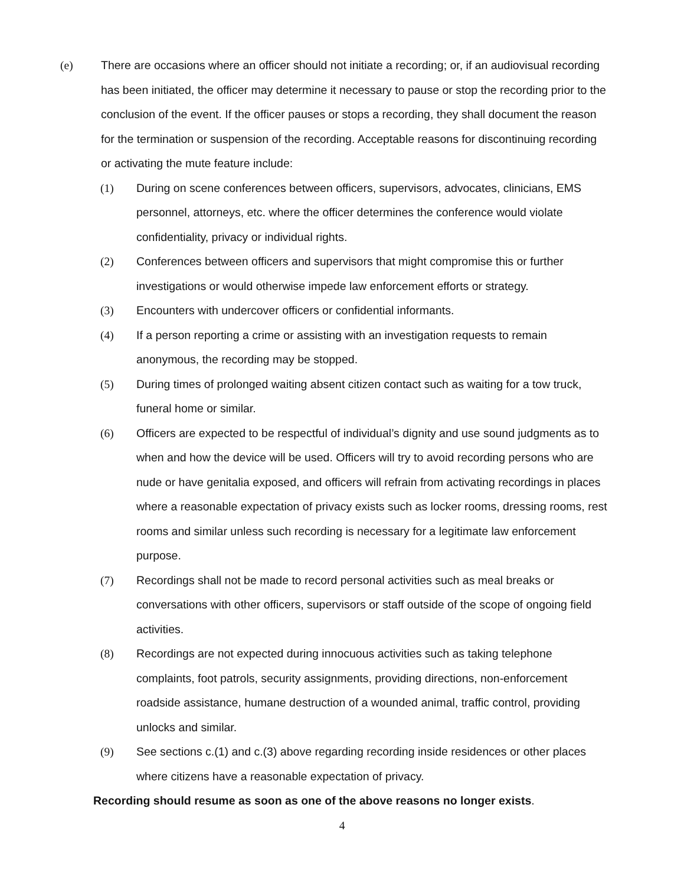(e) There are occasions where an officer should not initiate a recording; or, if an audiovisual recording has been initiated, the officer may determine it necessary to pause or stop the recording prior to the conclusion of the event. If the officer pauses or stops a recording, they shall document the reason for the termination or suspension of the recording. Acceptable reasons for discontinuing recording or activating the mute feature include:
(1) During on scene conferences between officers, supervisors, advocates, clinicians, EMS personnel, attorneys, etc. where the officer determines the conference would violate confidentiality, privacy or individual rights.
(2) Conferences between officers and supervisors that might compromise this or further investigations or would otherwise impede law enforcement efforts or strategy.
(3) Encounters with undercover officers or confidential informants.
(4) If a person reporting a crime or assisting with an investigation requests to remain anonymous, the recording may be stopped.
(5) During times of prolonged waiting absent citizen contact such as waiting for a tow truck, funeral home or similar.
(6) Officers are expected to be respectful of individual’s dignity and use sound judgments as to when and how the device will be used. Officers will try to avoid recording persons who are nude or have genitalia exposed, and officers will refrain from activating recordings in places where a reasonable expectation of privacy exists such as locker rooms, dressing rooms, rest rooms and similar unless such recording is necessary for a legitimate law enforcement purpose.
(7) Recordings shall not be made to record personal activities such as meal breaks or conversations with other officers, supervisors or staff outside of the scope of ongoing field activities.
(8) Recordings are not expected during innocuous activities such as taking telephone complaints, foot patrols, security assignments, providing directions, non-enforcement roadside assistance, humane destruction of a wounded animal, traffic control, providing unlocks and similar.
(9) See sections c.(1) and c.(3) above regarding recording inside residences or other places where citizens have a reasonable expectation of privacy.
Recording should resume as soon as one of the above reasons no longer exists.
4